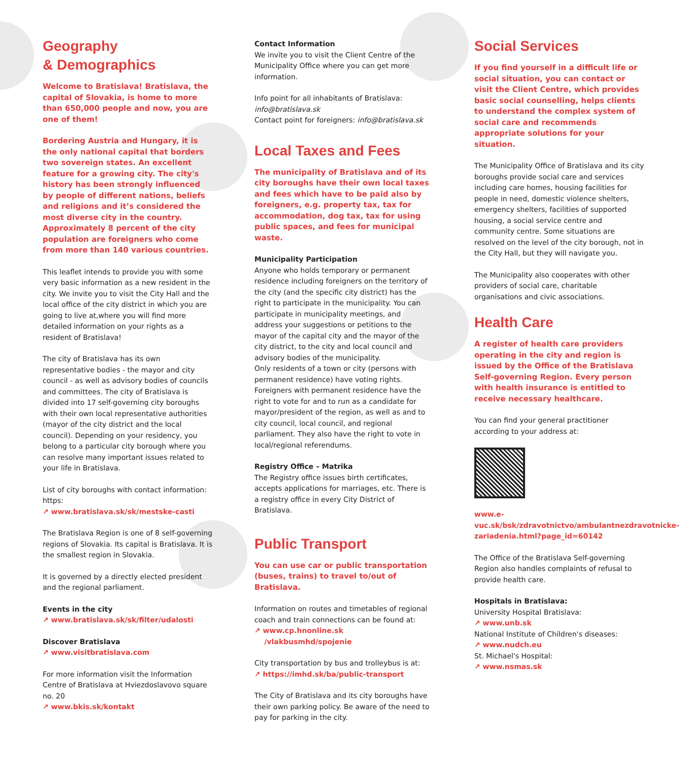Geography
& Demographics
Welcome to Bratislava! Bratislava, the capital of Slovakia, is home to more than 650,000 people and now, you are one of them!
Bordering Austria and Hungary, it is the only national capital that borders two sovereign states. An excellent feature for a growing city. The city's history has been strongly influenced by people of different nations, beliefs and religions and it’s considered the most diverse city in the country. Approximately 8 percent of the city population are foreigners who come from more than 140 various countries.
This leaflet intends to provide you with some very basic information as a new resident in the city. We invite you to visit the City Hall and the local office of the city district in which you are going to live at,where you will find more detailed information on your rights as a resident of Bratislava!
The city of Bratislava has its own representative bodies - the mayor and city council - as well as advisory bodies of councils and committees. The city of Bratislava is divided into 17 self-governing city boroughs with their own local representative authorities (mayor of the city district and the local council). Depending on your residency, you belong to a particular city borough where you can resolve many important issues related to your life in Bratislava.
List of city boroughs with contact information: https:
↗ www.bratislava.sk/sk/mestske-casti
The Bratislava Region is one of 8 self-governing regions of Slovakia. Its capital is Bratislava. It is the smallest region in Slovakia.
It is governed by a directly elected president and the regional parliament.
Events in the city
↗ www.bratislava.sk/sk/filter/udalosti
Discover Bratislava
↗ www.visitbratislava.com
For more information visit the Information Centre of Bratislava at Hviezdoslavovo square no. 20
↗ www.bkis.sk/kontakt
Contact Information
We invite you to visit the Client Centre of the Municipality Office where you can get more information.
Info point for all inhabitants of Bratislava: info@bratislava.sk
Contact point for foreigners: info@bratislava.sk
Local Taxes and Fees
The municipality of Bratislava and of its city boroughs have their own local taxes and fees which have to be paid also by foreigners, e.g. property tax, tax for accommodation, dog tax, tax for using public spaces, and fees for municipal waste.
Municipality Participation
Anyone who holds temporary or permanent residence including foreigners on the territory of the city (and the specific city district) has the right to participate in the municipality. You can participate in municipality meetings, and address your suggestions or petitions to the mayor of the capital city and the mayor of the city district, to the city and local council and advisory bodies of the municipality.
Only residents of a town or city (persons with permanent residence) have voting rights. Foreigners with permanent residence have the right to vote for and to run as a candidate for mayor/president of the region, as well as and to city council, local council, and regional parliament. They also have the right to vote in local/regional referendums.
Registry Office – Matrika
The Registry office issues birth certificates, accepts applications for marriages, etc. There is a registry office in every City District of Bratislava.
Public Transport
You can use car or public transportation (buses, trains) to travel to/out of Bratislava.
Information on routes and timetables of regional coach and train connections can be found at:
↗ www.cp.hnonline.sk
/vlakbusmhd/spojenie
City transportation by bus and trolleybus is at:
↗ https://imhd.sk/ba/public-transport
The City of Bratislava and its city boroughs have their own parking policy. Be aware of the need to pay for parking in the city.
Social Services
If you find yourself in a difficult life or social situation, you can contact or visit the Client Centre, which provides basic social counselling, helps clients to understand the complex system of social care and recommends appropriate solutions for your situation.
The Municipality Office of Bratislava and its city boroughs provide social care and services including care homes, housing facilities for people in need, domestic violence shelters, emergency shelters, facilities of supported housing, a social service centre and community centre. Some situations are resolved on the level of the city borough, not in the City Hall, but they will navigate you.
The Municipality also cooperates with other providers of social care, charitable organisations and civic associations.
Health Care
A register of health care providers operating in the city and region is issued by the Office of the Bratislava Self-governing Region. Every person with health insurance is entitled to receive necessary healthcare.
You can find your general practitioner according to your address at:
www.e-vuc.sk/bsk/zdravotnictvo/ambulantnezdravotnicke-zariadenia.html?page_id=60142
The Office of the Bratislava Self-governing Region also handles complaints of refusal to provide health care.
Hospitals in Bratislava:
University Hospital Bratislava:
↗ www.unb.sk
National Institute of Children's diseases:
↗ www.nudch.eu
St. Michael's Hospital:
↗ www.nsmas.sk